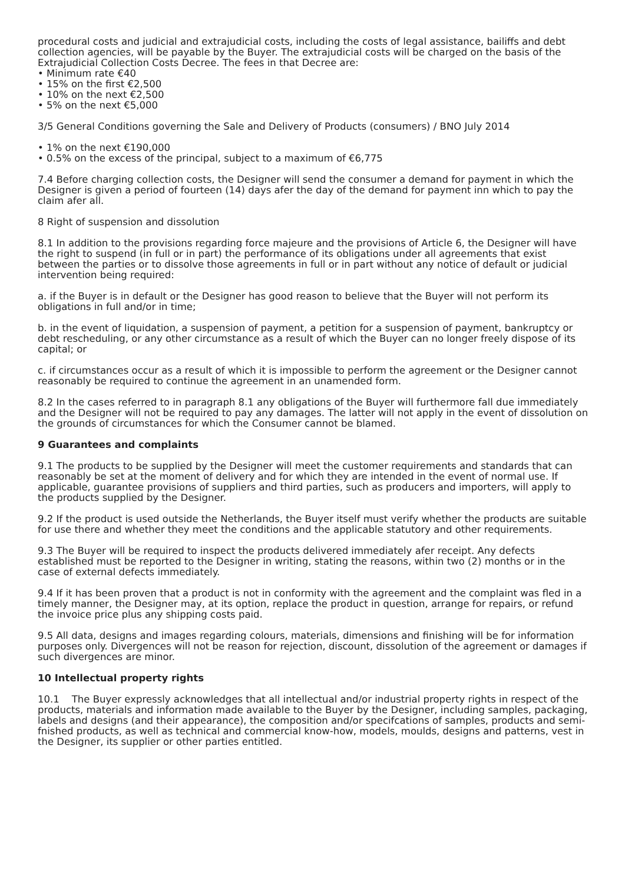procedural costs and judicial and extrajudicial costs, including the costs of legal assistance, bailiffs and debt collection agencies, will be payable by the Buyer. The extrajudicial costs will be charged on the basis of the Extrajudicial Collection Costs Decree. The fees in that Decree are:
• Minimum rate €40
• 15% on the first €2,500
• 10% on the next €2,500
• 5% on the next €5,000
3/5 General Conditions governing the Sale and Delivery of Products (consumers) / BNO July 2014
• 1% on the next €190,000
• 0.5% on the excess of the principal, subject to a maximum of €6,775
7.4 Before charging collection costs, the Designer will send the consumer a demand for payment in which the Designer is given a period of fourteen (14) days afer the day of the demand for payment inn which to pay the claim afer all.
8 Right of suspension and dissolution
8.1 In addition to the provisions regarding force majeure and the provisions of Article 6, the Designer will have the right to suspend (in full or in part) the performance of its obligations under all agreements that exist between the parties or to dissolve those agreements in full or in part without any notice of default or judicial intervention being required:
a. if the Buyer is in default or the Designer has good reason to believe that the Buyer will not perform its obligations in full and/or in time;
b. in the event of liquidation, a suspension of payment, a petition for a suspension of payment, bankruptcy or debt rescheduling, or any other circumstance as a result of which the Buyer can no longer freely dispose of its capital; or
c. if circumstances occur as a result of which it is impossible to perform the agreement or the Designer cannot reasonably be required to continue the agreement in an unamended form.
8.2 In the cases referred to in paragraph 8.1 any obligations of the Buyer will furthermore fall due immediately and the Designer will not be required to pay any damages. The latter will not apply in the event of dissolution on the grounds of circumstances for which the Consumer cannot be blamed.
9 Guarantees and complaints
9.1 The products to be supplied by the Designer will meet the customer requirements and standards that can reasonably be set at the moment of delivery and for which they are intended in the event of normal use. If applicable, guarantee provisions of suppliers and third parties, such as producers and importers, will apply to the products supplied by the Designer.
9.2 If the product is used outside the Netherlands, the Buyer itself must verify whether the products are suitable for use there and whether they meet the conditions and the applicable statutory and other requirements.
9.3 The Buyer will be required to inspect the products delivered immediately afer receipt. Any defects established must be reported to the Designer in writing, stating the reasons, within two (2) months or in the case of external defects immediately.
9.4 If it has been proven that a product is not in conformity with the agreement and the complaint was fled in a timely manner, the Designer may, at its option, replace the product in question, arrange for repairs, or refund the invoice price plus any shipping costs paid.
9.5 All data, designs and images regarding colours, materials, dimensions and finishing will be for information purposes only. Divergences will not be reason for rejection, discount, dissolution of the agreement or damages if such divergences are minor.
10 Intellectual property rights
10.1 The Buyer expressly acknowledges that all intellectual and/or industrial property rights in respect of the products, materials and information made available to the Buyer by the Designer, including samples, packaging, labels and designs (and their appearance), the composition and/or specifcations of samples, products and semi-fnished products, as well as technical and commercial know-how, models, moulds, designs and patterns, vest in the Designer, its supplier or other parties entitled.